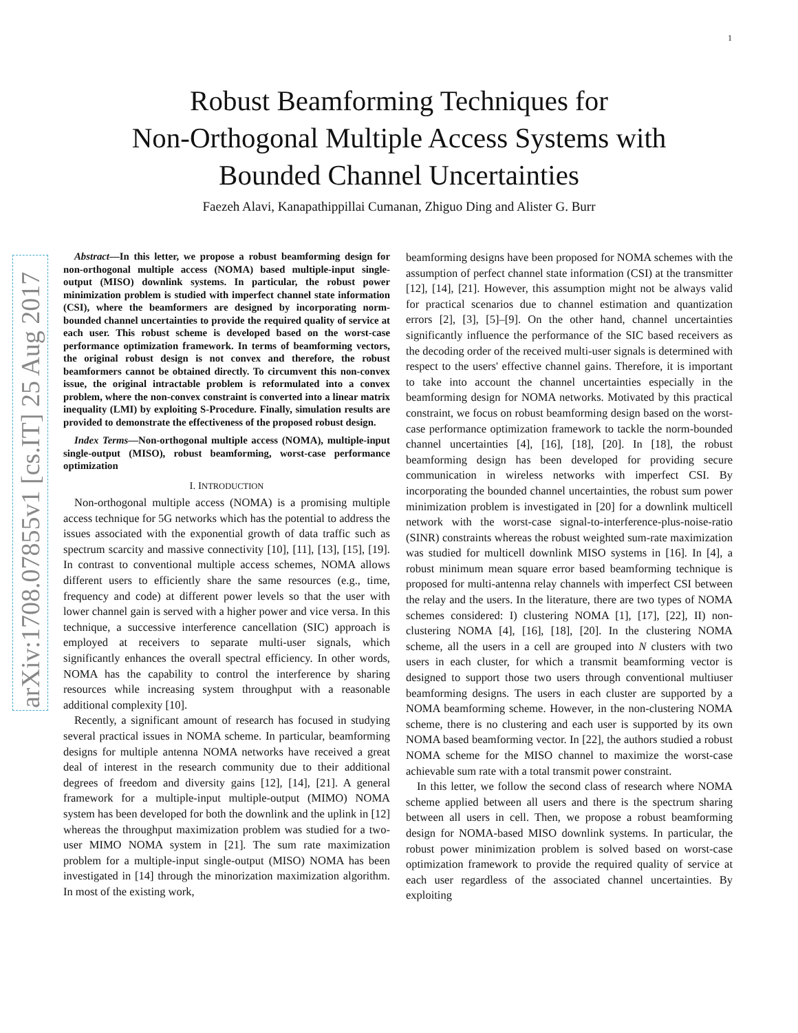1
Robust Beamforming Techniques for
Non-Orthogonal Multiple Access Systems with
Bounded Channel Uncertainties
Faezeh Alavi, Kanapathippillai Cumanan, Zhiguo Ding and Alister G. Burr
arXiv:1708.07855v1 [cs.IT] 25 Aug 2017
Abstract—In this letter, we propose a robust beamforming design for non-orthogonal multiple access (NOMA) based multiple-input single-output (MISO) downlink systems. In particular, the robust power minimization problem is studied with imperfect channel state information (CSI), where the beamformers are designed by incorporating norm-bounded channel uncertainties to provide the required quality of service at each user. This robust scheme is developed based on the worst-case performance optimization framework. In terms of beamforming vectors, the original robust design is not convex and therefore, the robust beamformers cannot be obtained directly. To circumvent this non-convex issue, the original intractable problem is reformulated into a convex problem, where the non-convex constraint is converted into a linear matrix inequality (LMI) by exploiting S-Procedure. Finally, simulation results are provided to demonstrate the effectiveness of the proposed robust design.
Index Terms—Non-orthogonal multiple access (NOMA), multiple-input single-output (MISO), robust beamforming, worst-case performance optimization
I. INTRODUCTION
Non-orthogonal multiple access (NOMA) is a promising multiple access technique for 5G networks which has the potential to address the issues associated with the exponential growth of data traffic such as spectrum scarcity and massive connectivity [10], [11], [13], [15], [19]. In contrast to conventional multiple access schemes, NOMA allows different users to efficiently share the same resources (e.g., time, frequency and code) at different power levels so that the user with lower channel gain is served with a higher power and vice versa. In this technique, a successive interference cancellation (SIC) approach is employed at receivers to separate multi-user signals, which significantly enhances the overall spectral efficiency. In other words, NOMA has the capability to control the interference by sharing resources while increasing system throughput with a reasonable additional complexity [10].
Recently, a significant amount of research has focused in studying several practical issues in NOMA scheme. In particular, beamforming designs for multiple antenna NOMA networks have received a great deal of interest in the research community due to their additional degrees of freedom and diversity gains [12], [14], [21]. A general framework for a multiple-input multiple-output (MIMO) NOMA system has been developed for both the downlink and the uplink in [12] whereas the throughput maximization problem was studied for a two-user MIMO NOMA system in [21]. The sum rate maximization problem for a multiple-input single-output (MISO) NOMA has been investigated in [14] through the minorization maximization algorithm. In most of the existing work,
beamforming designs have been proposed for NOMA schemes with the assumption of perfect channel state information (CSI) at the transmitter [12], [14], [21]. However, this assumption might not be always valid for practical scenarios due to channel estimation and quantization errors [2], [3], [5]–[9]. On the other hand, channel uncertainties significantly influence the performance of the SIC based receivers as the decoding order of the received multi-user signals is determined with respect to the users' effective channel gains. Therefore, it is important to take into account the channel uncertainties especially in the beamforming design for NOMA networks. Motivated by this practical constraint, we focus on robust beamforming design based on the worst-case performance optimization framework to tackle the norm-bounded channel uncertainties [4], [16], [18], [20]. In [18], the robust beamforming design has been developed for providing secure communication in wireless networks with imperfect CSI. By incorporating the bounded channel uncertainties, the robust sum power minimization problem is investigated in [20] for a downlink multicell network with the worst-case signal-to-interference-plus-noise-ratio (SINR) constraints whereas the robust weighted sum-rate maximization was studied for multicell downlink MISO systems in [16]. In [4], a robust minimum mean square error based beamforming technique is proposed for multi-antenna relay channels with imperfect CSI between the relay and the users. In the literature, there are two types of NOMA schemes considered: I) clustering NOMA [1], [17], [22], II) non-clustering NOMA [4], [16], [18], [20]. In the clustering NOMA scheme, all the users in a cell are grouped into N clusters with two users in each cluster, for which a transmit beamforming vector is designed to support those two users through conventional multiuser beamforming designs. The users in each cluster are supported by a NOMA beamforming scheme. However, in the non-clustering NOMA scheme, there is no clustering and each user is supported by its own NOMA based beamforming vector. In [22], the authors studied a robust NOMA scheme for the MISO channel to maximize the worst-case achievable sum rate with a total transmit power constraint.
In this letter, we follow the second class of research where NOMA scheme applied between all users and there is the spectrum sharing between all users in cell. Then, we propose a robust beamforming design for NOMA-based MISO downlink systems. In particular, the robust power minimization problem is solved based on worst-case optimization framework to provide the required quality of service at each user regardless of the associated channel uncertainties. By exploiting